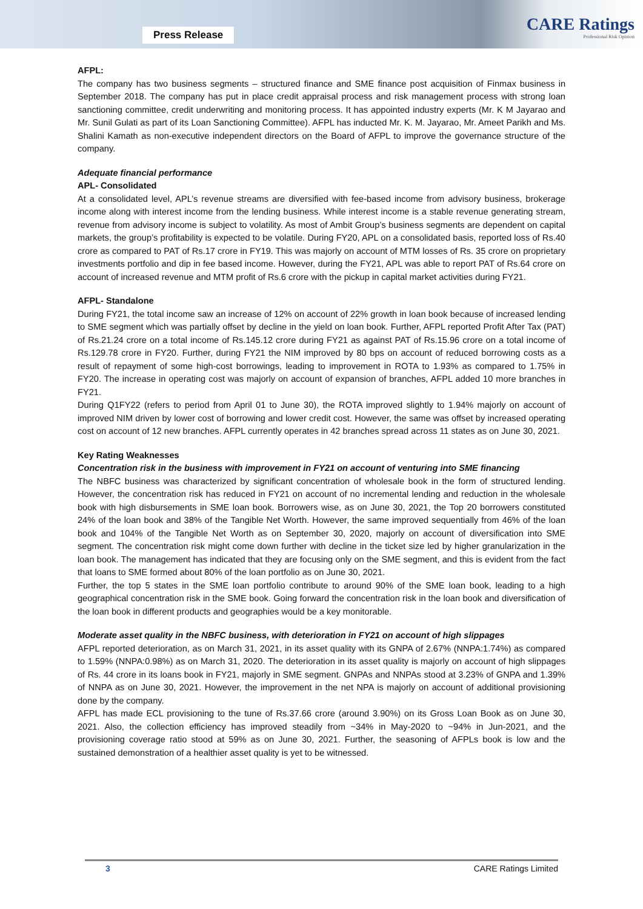Press Release
CARE Ratings
Professional Risk Opinion
AFPL:
The company has two business segments – structured finance and SME finance post acquisition of Finmax business in September 2018. The company has put in place credit appraisal process and risk management process with strong loan sanctioning committee, credit underwriting and monitoring process. It has appointed industry experts (Mr. K M Jayarao and Mr. Sunil Gulati as part of its Loan Sanctioning Committee). AFPL has inducted Mr. K. M. Jayarao, Mr. Ameet Parikh and Ms. Shalini Kamath as non-executive independent directors on the Board of AFPL to improve the governance structure of the company.
Adequate financial performance
APL- Consolidated
At a consolidated level, APL’s revenue streams are diversified with fee-based income from advisory business, brokerage income along with interest income from the lending business. While interest income is a stable revenue generating stream, revenue from advisory income is subject to volatility. As most of Ambit Group’s business segments are dependent on capital markets, the group’s profitability is expected to be volatile. During FY20, APL on a consolidated basis, reported loss of Rs.40 crore as compared to PAT of Rs.17 crore in FY19. This was majorly on account of MTM losses of Rs. 35 crore on proprietary investments portfolio and dip in fee based income. However, during the FY21, APL was able to report PAT of Rs.64 crore on account of increased revenue and MTM profit of Rs.6 crore with the pickup in capital market activities during FY21.
AFPL- Standalone
During FY21, the total income saw an increase of 12% on account of 22% growth in loan book because of increased lending to SME segment which was partially offset by decline in the yield on loan book. Further, AFPL reported Profit After Tax (PAT) of Rs.21.24 crore on a total income of Rs.145.12 crore during FY21 as against PAT of Rs.15.96 crore on a total income of Rs.129.78 crore in FY20. Further, during FY21 the NIM improved by 80 bps on account of reduced borrowing costs as a result of repayment of some high-cost borrowings, leading to improvement in ROTA to 1.93% as compared to 1.75% in FY20. The increase in operating cost was majorly on account of expansion of branches, AFPL added 10 more branches in FY21.
During Q1FY22 (refers to period from April 01 to June 30), the ROTA improved slightly to 1.94% majorly on account of improved NIM driven by lower cost of borrowing and lower credit cost. However, the same was offset by increased operating cost on account of 12 new branches. AFPL currently operates in 42 branches spread across 11 states as on June 30, 2021.
Key Rating Weaknesses
Concentration risk in the business with improvement in FY21 on account of venturing into SME financing
The NBFC business was characterized by significant concentration of wholesale book in the form of structured lending. However, the concentration risk has reduced in FY21 on account of no incremental lending and reduction in the wholesale book with high disbursements in SME loan book. Borrowers wise, as on June 30, 2021, the Top 20 borrowers constituted 24% of the loan book and 38% of the Tangible Net Worth. However, the same improved sequentially from 46% of the loan book and 104% of the Tangible Net Worth as on September 30, 2020, majorly on account of diversification into SME segment. The concentration risk might come down further with decline in the ticket size led by higher granularization in the loan book. The management has indicated that they are focusing only on the SME segment, and this is evident from the fact that loans to SME formed about 80% of the loan portfolio as on June 30, 2021.
Further, the top 5 states in the SME loan portfolio contribute to around 90% of the SME loan book, leading to a high geographical concentration risk in the SME book. Going forward the concentration risk in the loan book and diversification of the loan book in different products and geographies would be a key monitorable.
Moderate asset quality in the NBFC business, with deterioration in FY21 on account of high slippages
AFPL reported deterioration, as on March 31, 2021, in its asset quality with its GNPA of 2.67% (NNPA:1.74%) as compared to 1.59% (NNPA:0.98%) as on March 31, 2020. The deterioration in its asset quality is majorly on account of high slippages of Rs. 44 crore in its loans book in FY21, majorly in SME segment. GNPAs and NNPAs stood at 3.23% of GNPA and 1.39% of NNPA as on June 30, 2021. However, the improvement in the net NPA is majorly on account of additional provisioning done by the company.
AFPL has made ECL provisioning to the tune of Rs.37.66 crore (around 3.90%) on its Gross Loan Book as on June 30, 2021. Also, the collection efficiency has improved steadily from ~34% in May-2020 to ~94% in Jun-2021, and the provisioning coverage ratio stood at 59% as on June 30, 2021. Further, the seasoning of AFPLs book is low and the sustained demonstration of a healthier asset quality is yet to be witnessed.
3 CARE Ratings Limited